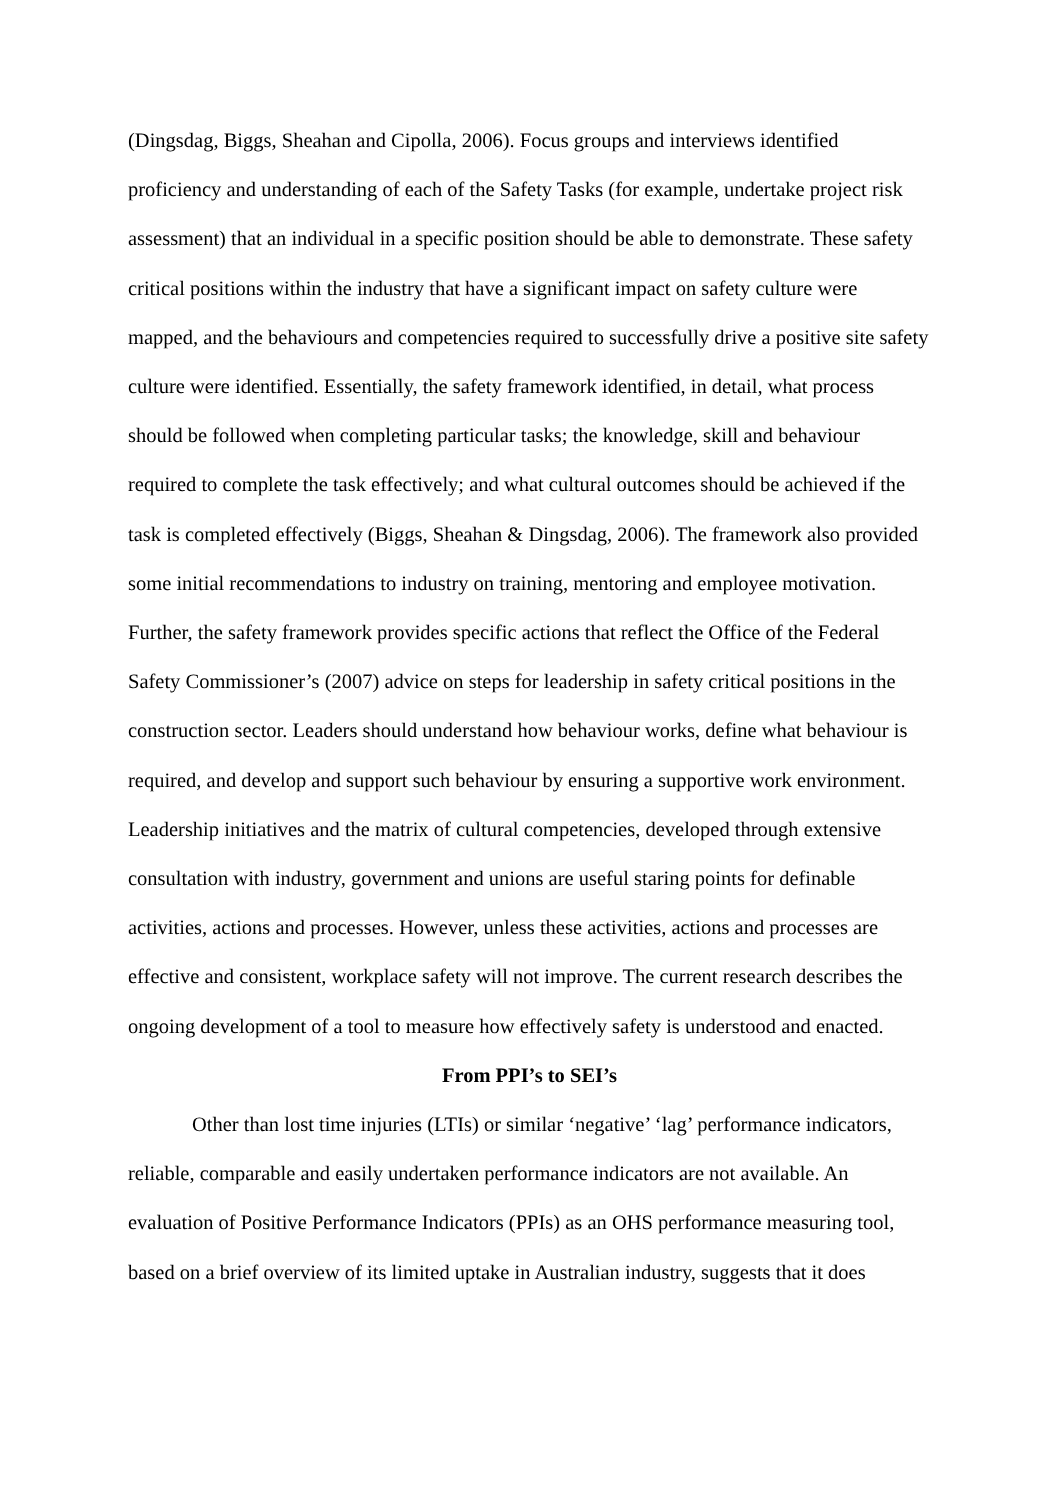(Dingsdag, Biggs, Sheahan and Cipolla, 2006). Focus groups and interviews identified proficiency and understanding of each of the Safety Tasks (for example, undertake project risk assessment) that an individual in a specific position should be able to demonstrate. These safety critical positions within the industry that have a significant impact on safety culture were mapped, and the behaviours and competencies required to successfully drive a positive site safety culture were identified. Essentially, the safety framework identified, in detail, what process should be followed when completing particular tasks; the knowledge, skill and behaviour required to complete the task effectively; and what cultural outcomes should be achieved if the task is completed effectively (Biggs, Sheahan & Dingsdag, 2006). The framework also provided some initial recommendations to industry on training, mentoring and employee motivation. Further, the safety framework provides specific actions that reflect the Office of the Federal Safety Commissioner’s (2007) advice on steps for leadership in safety critical positions in the construction sector. Leaders should understand how behaviour works, define what behaviour is required, and develop and support such behaviour by ensuring a supportive work environment. Leadership initiatives and the matrix of cultural competencies, developed through extensive consultation with industry, government and unions are useful staring points for definable activities, actions and processes. However, unless these activities, actions and processes are effective and consistent, workplace safety will not improve. The current research describes the ongoing development of a tool to measure how effectively safety is understood and enacted.
From PPI’s to SEI’s
Other than lost time injuries (LTIs) or similar ‘negative’ ‘lag’ performance indicators, reliable, comparable and easily undertaken performance indicators are not available. An evaluation of Positive Performance Indicators (PPIs) as an OHS performance measuring tool, based on a brief overview of its limited uptake in Australian industry, suggests that it does